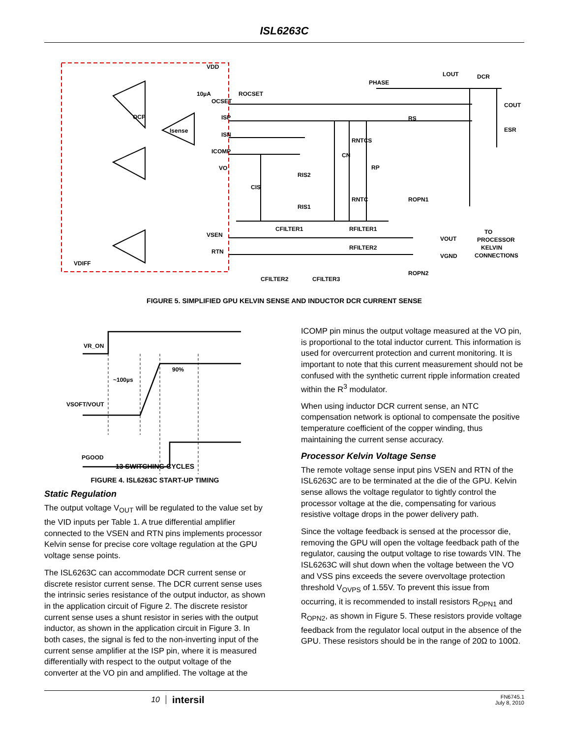ISL6263C
VDD
10µA
OCSET
ROCSET
PHASE
LOUT
DCR
COUT
ESR
RS
OCP
Isense
ISP
ISN
ICOMP
VO
VSEN
RTN
VDIFF
CFILTER1
RFILTER1
RFILTER2
CFILTER2
CFILTER3
VOUT
VGND
TO
PROCESSOR
KELVIN
CONNECTIONS
CIS
RIS2
RIS1
CN
RNTCS
RNTC
RP
ROPN1
ROPN2
FIGURE 5. SIMPLIFIED GPU KELVIN SENSE AND INDUCTOR DCR CURRENT SENSE
VR_ON
~100µs
90%
VSOFT/VOUT
PGOOD
13 SWITCHING CYCLES
FIGURE 4. ISL6263C START-UP TIMING
Static Regulation
The output voltage V<sub>OUT</sub> will be regulated to the value set by the VID inputs per Table 1. A true differential amplifier connected to the VSEN and RTN pins implements processor Kelvin sense for precise core voltage regulation at the GPU voltage sense points.
The ISL6263C can accommodate DCR current sense or discrete resistor current sense. The DCR current sense uses the intrinsic series resistance of the output inductor, as shown in the application circuit of Figure 2. The discrete resistor current sense uses a shunt resistor in series with the output inductor, as shown in the application circuit in Figure 3. In both cases, the signal is fed to the non-inverting input of the current sense amplifier at the ISP pin, where it is measured differentially with respect to the output voltage of the converter at the VO pin and amplified. The voltage at the
ICOMP pin minus the output voltage measured at the VO pin, is proportional to the total inductor current. This information is used for overcurrent protection and current monitoring. It is important to note that this current measurement should not be confused with the synthetic current ripple information created within the R<sup>3</sup> modulator.
When using inductor DCR current sense, an NTC compensation network is optional to compensate the positive temperature coefficient of the copper winding, thus maintaining the current sense accuracy.
Processor Kelvin Voltage Sense
The remote voltage sense input pins VSEN and RTN of the ISL6263C are to be terminated at the die of the GPU. Kelvin sense allows the voltage regulator to tightly control the processor voltage at the die, compensating for various resistive voltage drops in the power delivery path.
Since the voltage feedback is sensed at the processor die, removing the GPU will open the voltage feedback path of the regulator, causing the output voltage to rise towards VIN. The ISL6263C will shut down when the voltage between the VO and VSS pins exceeds the severe overvoltage protection threshold V<sub>OVPS</sub> of 1.55V. To prevent this issue from occurring, it is recommended to install resistors R<sub>OPN1</sub> and R<sub>OPN2</sub>, as shown in Figure 5. These resistors provide voltage feedback from the regulator local output in the absence of the GPU. These resistors should be in the range of 20Ω to 100Ω.
10 intersil FN6745.1
July 8, 2010